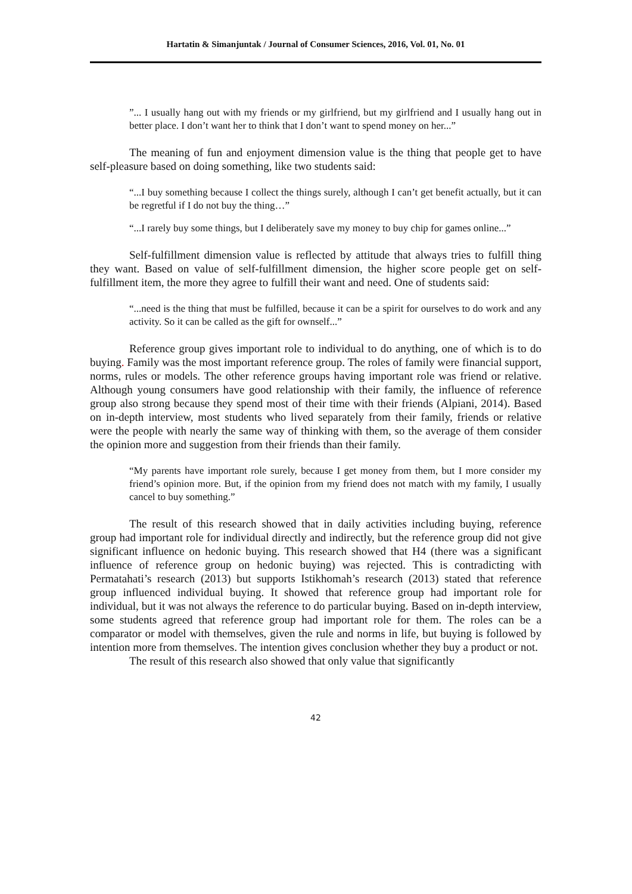Hartatin & Simanjuntak / Journal of Consumer Sciences, 2016, Vol. 01, No. 01
”... I usually hang out with my friends or my girlfriend, but my girlfriend and I usually hang out in better place. I don’t want her to think that I don’t want to spend money on her...”
The meaning of fun and enjoyment dimension value is the thing that people get to have self-pleasure based on doing something, like two students said:
“...I buy something because I collect the things surely, although I can’t get benefit actually, but it can be regretful if I do not buy the thing…”
“...I rarely buy some things, but I deliberately save my money to buy chip for games online...”
Self-fulfillment dimension value is reflected by attitude that always tries to fulfill thing they want. Based on value of self-fulfillment dimension, the higher score people get on self-fulfillment item, the more they agree to fulfill their want and need. One of students said:
“...need is the thing that must be fulfilled, because it can be a spirit for ourselves to do work and any activity. So it can be called as the gift for ownself...”
Reference group gives important role to individual to do anything, one of which is to do buying. Family was the most important reference group. The roles of family were financial support, norms, rules or models. The other reference groups having important role was friend or relative. Although young consumers have good relationship with their family, the influence of reference group also strong because they spend most of their time with their friends (Alpiani, 2014). Based on in-depth interview, most students who lived separately from their family, friends or relative were the people with nearly the same way of thinking with them, so the average of them consider the opinion more and suggestion from their friends than their family.
“My parents have important role surely, because I get money from them, but I more consider my friend’s opinion more. But, if the opinion from my friend does not match with my family, I usually cancel to buy something.”
The result of this research showed that in daily activities including buying, reference group had important role for individual directly and indirectly, but the reference group did not give significant influence on hedonic buying. This research showed that H4 (there was a significant influence of reference group on hedonic buying) was rejected. This is contradicting with Permatahati’s research (2013) but supports Istikhomah’s research (2013) stated that reference group influenced individual buying. It showed that reference group had important role for individual, but it was not always the reference to do particular buying. Based on in-depth interview, some students agreed that reference group had important role for them. The roles can be a comparator or model with themselves, given the rule and norms in life, but buying is followed by intention more from themselves. The intention gives conclusion whether they buy a product or not.
The result of this research also showed that only value that significantly
42